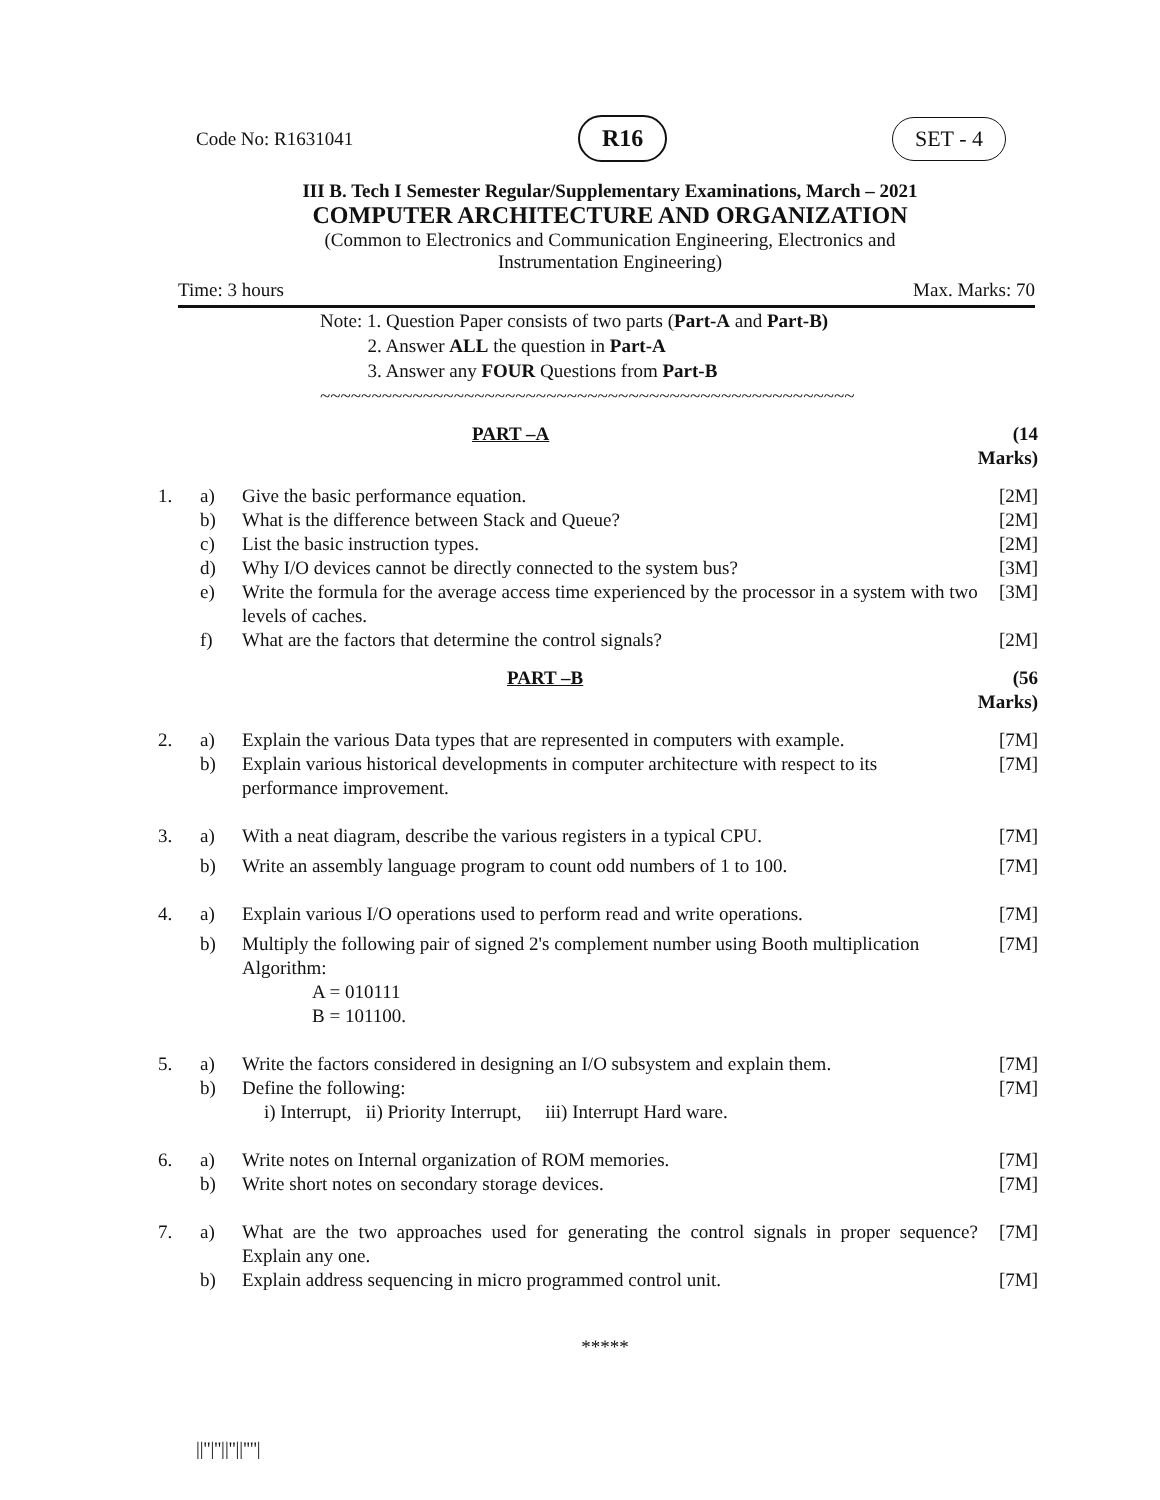Code No: R1631041 R16 SET - 4
III B. Tech I Semester Regular/Supplementary Examinations, March – 2021
COMPUTER ARCHITECTURE AND ORGANIZATION
(Common to Electronics and Communication Engineering, Electronics and
Instrumentation Engineering)
Time: 3 hours Max. Marks: 70
Note: 1. Question Paper consists of two parts (Part-A and Part-B)
2. Answer ALL the question in Part-A
3. Answer any FOUR Questions from Part-B
~~~~~~~~~~~~~~~~~~~~~~~~~~~~~~~~~~~~~~~~~~~~~~~~~~~~
| | | PART –A | (14 Marks) |
| 1. | a) | Give the basic performance equation. | [2M] |
| | b) | What is the difference between Stack and Queue? | [2M] |
| | c) | List the basic instruction types. | [2M] |
| | d) | Why I/O devices cannot be directly connected to the system bus? | [3M] |
| | e) | Write the formula for the average access time experienced by the processor in a system with two levels of caches. | [3M] |
| | f) | What are the factors that determine the control signals? | [2M] |
| | | PART –B | (56 Marks) |
| 2. | a) | Explain the various Data types that are represented in computers with example. | [7M] |
| | b) | Explain various historical developments in computer architecture with respect to its performance improvement. | [7M] |
| 3. | a) | With a neat diagram, describe the various registers in a typical CPU. | [7M] |
| | b) | Write an assembly language program to count odd numbers of 1 to 100. | [7M] |
| 4. | a) | Explain various I/O operations used to perform read and write operations. | [7M] |
| | b) | Multiply the following pair of signed 2's complement number using Booth multiplication Algorithm: A = 010111 B = 101100. | [7M] |
| 5. | a) | Write the factors considered in designing an I/O subsystem and explain them. | [7M] |
| | b) | Define the following: i) Interrupt, ii) Priority Interrupt, iii) Interrupt Hard ware. | [7M] |
| 6. | a) | Write notes on Internal organization of ROM memories. | [7M] |
| | b) | Write short notes on secondary storage devices. | [7M] |
| 7. | a) | What are the two approaches used for generating the control signals in proper sequence? Explain any one. | [7M] |
| | b) | Explain address sequencing in micro programmed control unit. | [7M] |
*****
||''|''||''||''''|